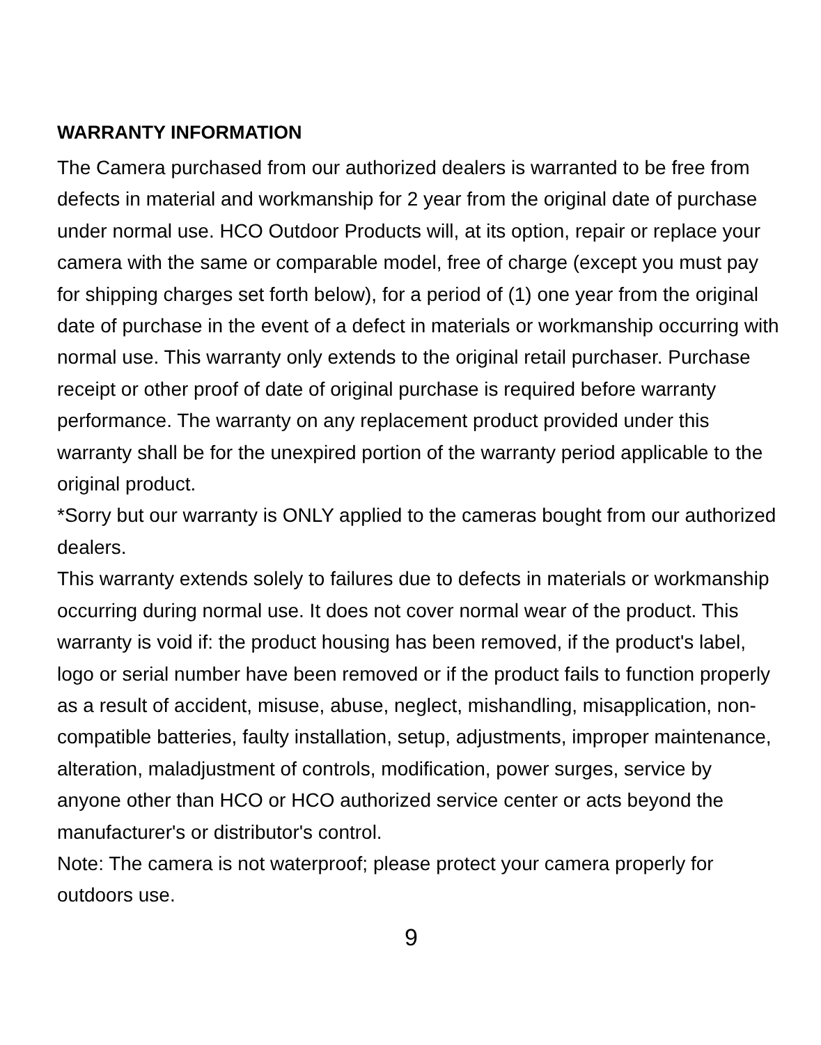WARRANTY INFORMATION
The Camera purchased from our authorized dealers is warranted to be free from defects in material and workmanship for 2 year from the original date of purchase under normal use. HCO Outdoor Products will, at its option, repair or replace your camera with the same or comparable model, free of charge (except you must pay for shipping charges set forth below), for a period of (1) one year from the original date of purchase in the event of a defect in materials or workmanship occurring with normal use. This warranty only extends to the original retail purchaser. Purchase receipt or other proof of date of original purchase is required before warranty performance. The warranty on any replacement product provided under this warranty shall be for the unexpired portion of the warranty period applicable to the original product.
*Sorry but our warranty is ONLY applied to the cameras bought from our authorized dealers.
This warranty extends solely to failures due to defects in materials or workmanship occurring during normal use. It does not cover normal wear of the product. This warranty is void if: the product housing has been removed, if the product's label, logo or serial number have been removed or if the product fails to function properly as a result of accident, misuse, abuse, neglect, mishandling, misapplication, non-compatible batteries, faulty installation, setup, adjustments, improper maintenance, alteration, maladjustment of controls, modification, power surges, service by anyone other than HCO or HCO authorized service center or acts beyond the manufacturer's or distributor's control.
Note: The camera is not waterproof; please protect your camera properly for outdoors use.
9